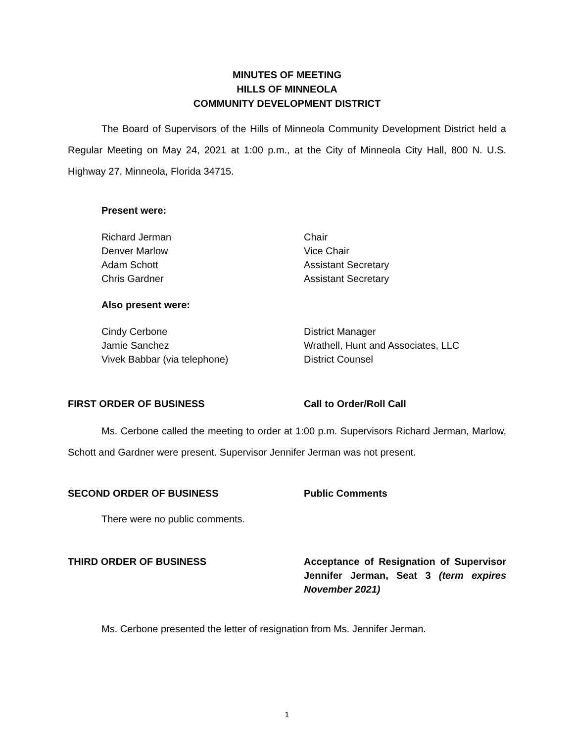MINUTES OF MEETING
HILLS OF MINNEOLA
COMMUNITY DEVELOPMENT DISTRICT
The Board of Supervisors of the Hills of Minneola Community Development District held a Regular Meeting on May 24, 2021 at 1:00 p.m., at the City of Minneola City Hall, 800 N. U.S. Highway 27, Minneola, Florida 34715.
Present were:
Richard Jerman Chair
Denver Marlow Vice Chair
Adam Schott Assistant Secretary
Chris Gardner Assistant Secretary
Also present were:
Cindy Cerbone District Manager
Jamie Sanchez Wrathell, Hunt and Associates, LLC
Vivek Babbar (via telephone) District Counsel
FIRST ORDER OF BUSINESS Call to Order/Roll Call
Ms. Cerbone called the meeting to order at 1:00 p.m. Supervisors Richard Jerman, Marlow, Schott and Gardner were present. Supervisor Jennifer Jerman was not present.
SECOND ORDER OF BUSINESS Public Comments
There were no public comments.
THIRD ORDER OF BUSINESS Acceptance of Resignation of Supervisor Jennifer Jerman, Seat 3 (term expires November 2021)
Ms. Cerbone presented the letter of resignation from Ms. Jennifer Jerman.
1